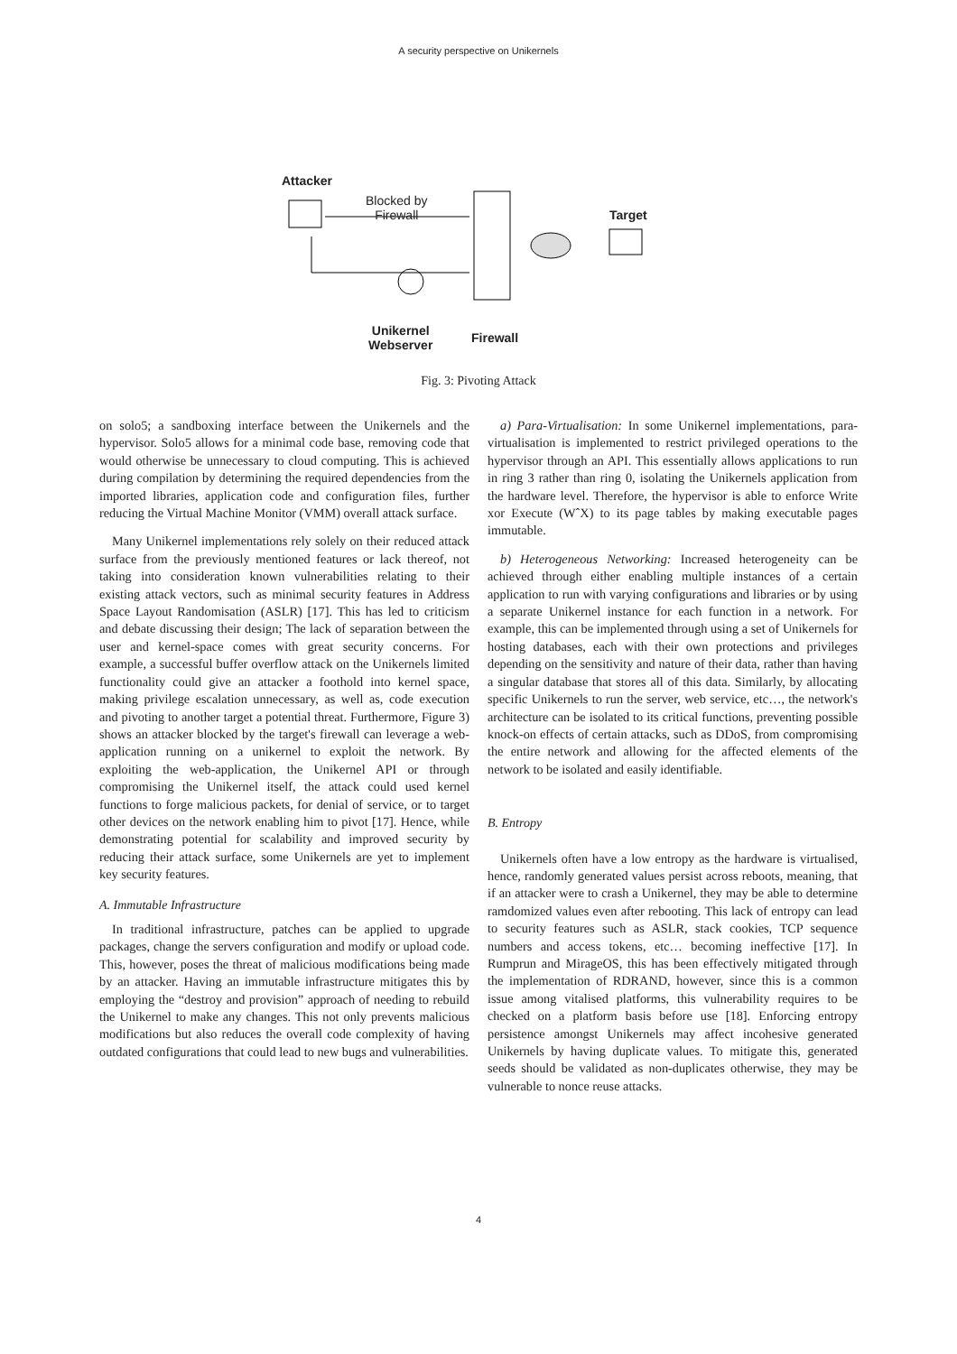A security perspective on Unikernels
Attacker
Blocked by
Firewall
Target
Unikernel
Webserver
Firewall
Fig. 3: Pivoting Attack
on solo5; a sandboxing interface between the Unikernels and the hypervisor. Solo5 allows for a minimal code base, removing code that would otherwise be unnecessary to cloud computing. This is achieved during compilation by determining the required dependencies from the imported libraries, application code and configuration files, further reducing the Virtual Machine Monitor (VMM) overall attack surface.
Many Unikernel implementations rely solely on their reduced attack surface from the previously mentioned features or lack thereof, not taking into consideration known vulnerabilities relating to their existing attack vectors, such as minimal security features in Address Space Layout Randomisation (ASLR) [17]. This has led to criticism and debate discussing their design; The lack of separation between the user and kernel-space comes with great security concerns. For example, a successful buffer overflow attack on the Unikernels limited functionality could give an attacker a foothold into kernel space, making privilege escalation unnecessary, as well as, code execution and pivoting to another target a potential threat. Furthermore, Figure 3) shows an attacker blocked by the target's firewall can leverage a web-application running on a unikernel to exploit the network. By exploiting the web-application, the Unikernel API or through compromising the Unikernel itself, the attack could used kernel functions to forge malicious packets, for denial of service, or to target other devices on the network enabling him to pivot [17]. Hence, while demonstrating potential for scalability and improved security by reducing their attack surface, some Unikernels are yet to implement key security features.
A. Immutable Infrastructure
In traditional infrastructure, patches can be applied to upgrade packages, change the servers configuration and modify or upload code. This, however, poses the threat of malicious modifications being made by an attacker. Having an immutable infrastructure mitigates this by employing the “destroy and provision” approach of needing to rebuild the Unikernel to make any changes. This not only prevents malicious modifications but also reduces the overall code complexity of having outdated configurations that could lead to new bugs and vulnerabilities.
a) Para-Virtualisation: In some Unikernel implementations, para-virtualisation is implemented to restrict privileged operations to the hypervisor through an API. This essentially allows applications to run in ring 3 rather than ring 0, isolating the Unikernels application from the hardware level. Therefore, the hypervisor is able to enforce Write xor Execute (WˆX) to its page tables by making executable pages immutable.
b) Heterogeneous Networking: Increased heterogeneity can be achieved through either enabling multiple instances of a certain application to run with varying configurations and libraries or by using a separate Unikernel instance for each function in a network. For example, this can be implemented through using a set of Unikernels for hosting databases, each with their own protections and privileges depending on the sensitivity and nature of their data, rather than having a singular database that stores all of this data. Similarly, by allocating specific Unikernels to run the server, web service, etc…, the network's architecture can be isolated to its critical functions, preventing possible knock-on effects of certain attacks, such as DDoS, from compromising the entire network and allowing for the affected elements of the network to be isolated and easily identifiable.
B. Entropy
Unikernels often have a low entropy as the hardware is virtualised, hence, randomly generated values persist across reboots, meaning, that if an attacker were to crash a Unikernel, they may be able to determine ramdomized values even after rebooting. This lack of entropy can lead to security features such as ASLR, stack cookies, TCP sequence numbers and access tokens, etc… becoming ineffective [17]. In Rumprun and MirageOS, this has been effectively mitigated through the implementation of RDRAND, however, since this is a common issue among vitalised platforms, this vulnerability requires to be checked on a platform basis before use [18]. Enforcing entropy persistence amongst Unikernels may affect incohesive generated Unikernels by having duplicate values. To mitigate this, generated seeds should be validated as non-duplicates otherwise, they may be vulnerable to nonce reuse attacks.
4